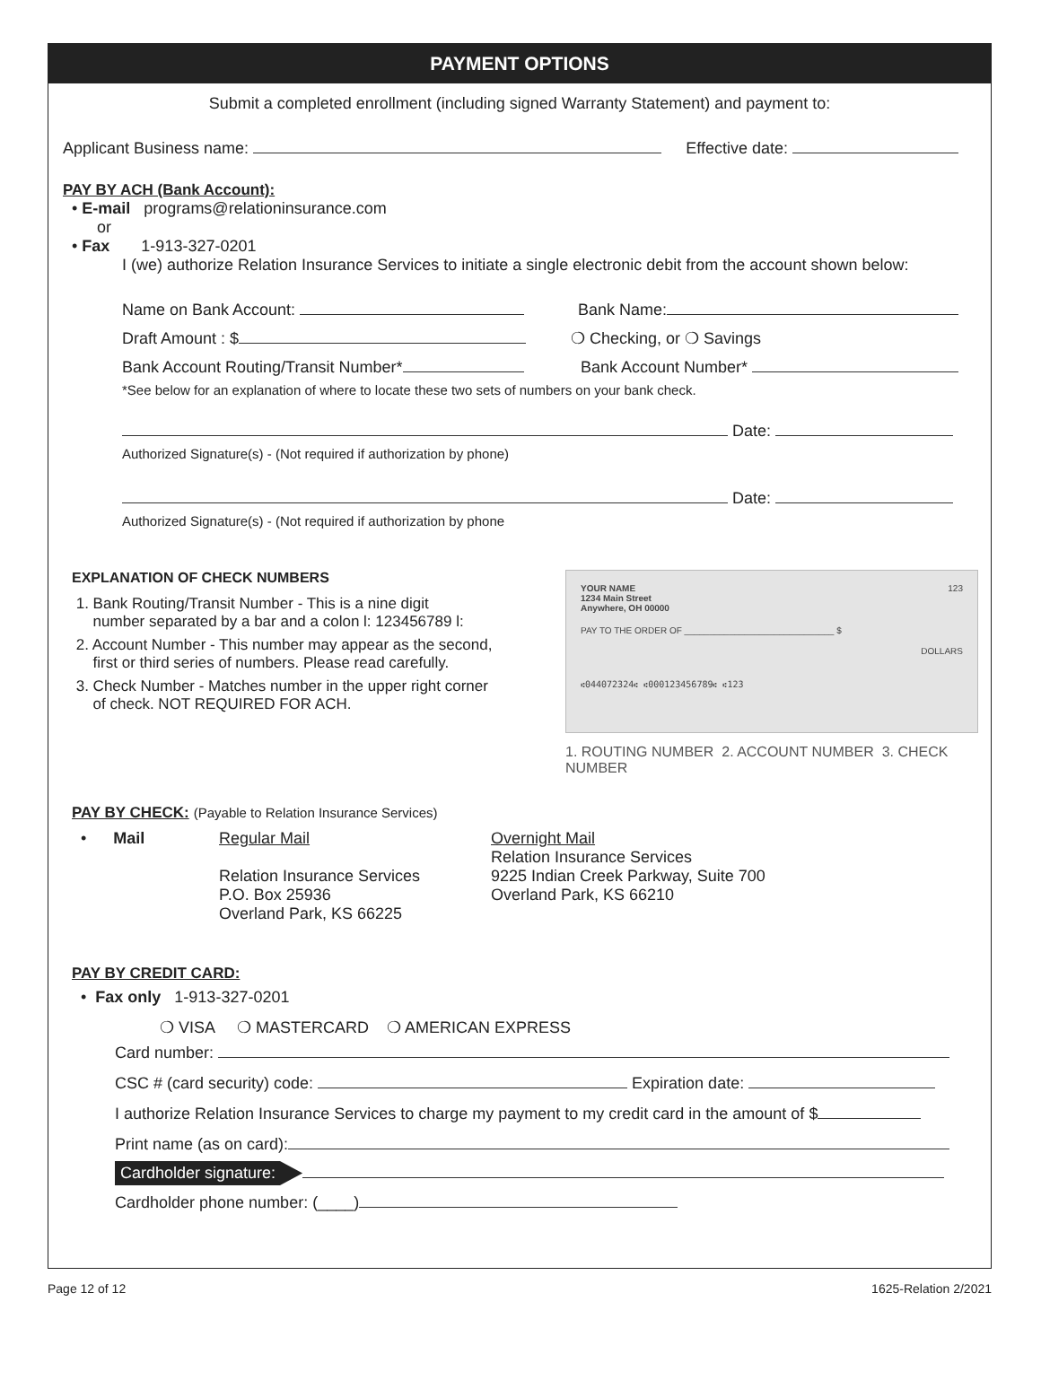PAYMENT OPTIONS
Submit a completed enrollment (including signed Warranty Statement) and payment to:
Applicant Business name: Effective date:
PAY BY ACH (Bank Account):
• E-mail programs@relationinsurance.com
or
• Fax 1-913-327-0201
I (we) authorize Relation Insurance Services to initiate a single electronic debit from the account shown below:
Name on Bank Account: Bank Name:
Draft Amount : $ ❍ Checking, or ❍ Savings
Bank Account Routing/Transit Number* Bank Account Number*
*See below for an explanation of where to locate these two sets of numbers on your bank check.
Date:
Authorized Signature(s) - (Not required if authorization by phone)
Date:
Authorized Signature(s) - (Not required if authorization by phone
EXPLANATION OF CHECK NUMBERS
1. Bank Routing/Transit Number - This is a nine digit
number separated by a bar and a colon l: 123456789 l:
2. Account Number - This number may appear as the second,
first or third series of numbers. Please read carefully.
3. Check Number - Matches number in the upper right corner
of check. NOT REQUIRED FOR ACH.
YOUR NAME
1234 Main Street
Anywhere, OH 00000 123
PAY TO THE ORDER OF ______________________________ $
DOLLARS
⑆044072324⑆ ⑆000123456789⑆ ⑆123
1. ROUTING NUMBER 2. ACCOUNT NUMBER 3. CHECK NUMBER
PAY BY CHECK:
(Payable to Relation Insurance Services)
• Mail Regular Mail
Relation Insurance Services
P.O. Box 25936
Overland Park, KS 66225
Overnight Mail
Relation Insurance Services
9225 Indian Creek Parkway, Suite 700
Overland Park, KS 66210
PAY BY CREDIT CARD:
• Fax only 1-913-327-0201
❍ VISA ❍ MASTERCARD ❍ AMERICAN EXPRESS
Card number:
CSC # (card security) code: Expiration date:
I authorize Relation Insurance Services to charge my payment to my credit card in the amount of $
Print name (as on card):
Cardholder signature:
Cardholder phone number: (____)
Page 12 of 12 1625-Relation 2/2021